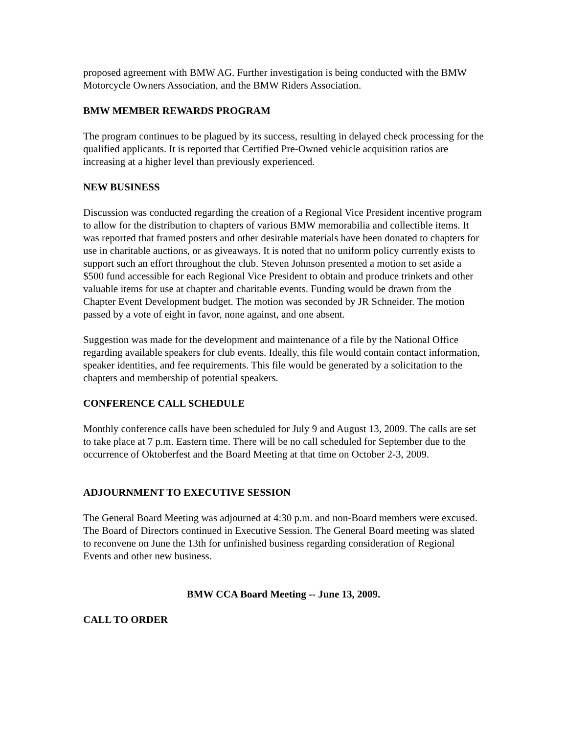proposed agreement with BMW AG. Further investigation is being conducted with the BMW Motorcycle Owners Association, and the BMW Riders Association.
BMW MEMBER REWARDS PROGRAM
The program continues to be plagued by its success, resulting in delayed check processing for the qualified applicants. It is reported that Certified Pre-Owned vehicle acquisition ratios are increasing at a higher level than previously experienced.
NEW BUSINESS
Discussion was conducted regarding the creation of a Regional Vice President incentive program to allow for the distribution to chapters of various BMW memorabilia and collectible items. It was reported that framed posters and other desirable materials have been donated to chapters for use in charitable auctions, or as giveaways. It is noted that no uniform policy currently exists to support such an effort throughout the club. Steven Johnson presented a motion to set aside a $500 fund accessible for each Regional Vice President to obtain and produce trinkets and other valuable items for use at chapter and charitable events. Funding would be drawn from the Chapter Event Development budget. The motion was seconded by JR Schneider. The motion passed by a vote of eight in favor, none against, and one absent.
Suggestion was made for the development and maintenance of a file by the National Office regarding available speakers for club events. Ideally, this file would contain contact information, speaker identities, and fee requirements. This file would be generated by a solicitation to the chapters and membership of potential speakers.
CONFERENCE CALL SCHEDULE
Monthly conference calls have been scheduled for July 9 and August 13, 2009. The calls are set to take place at 7 p.m. Eastern time. There will be no call scheduled for September due to the occurrence of Oktoberfest and the Board Meeting at that time on October 2-3, 2009.
ADJOURNMENT TO EXECUTIVE SESSION
The General Board Meeting was adjourned at 4:30 p.m. and non-Board members were excused. The Board of Directors continued in Executive Session. The General Board meeting was slated to reconvene on June the 13th for unfinished business regarding consideration of Regional Events and other new business.
BMW CCA Board Meeting -- June 13, 2009.
CALL TO ORDER